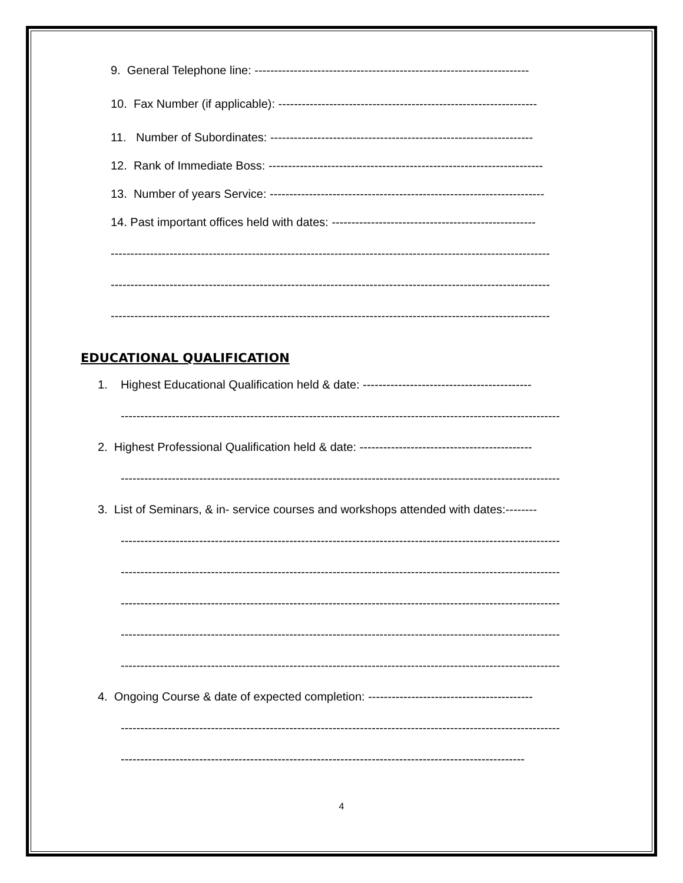9. General Telephone line: ----------------------------------------------------------------------
10. Fax Number (if applicable): ------------------------------------------------------------------
11. Number of Subordinates: -------------------------------------------------------------------
12. Rank of Immediate Boss: ----------------------------------------------------------------------
13. Number of years Service: ----------------------------------------------------------------------
14. Past important offices held with dates: ----------------------------------------------------
----------------------------------------------------------------------------------------------------------------
----------------------------------------------------------------------------------------------------------------
----------------------------------------------------------------------------------------------------------------
EDUCATIONAL QUALIFICATION
1. Highest Educational Qualification held & date: -------------------------------------------
----------------------------------------------------------------------------------------------------------------
2. Highest Professional Qualification held & date: --------------------------------------------
----------------------------------------------------------------------------------------------------------------
3. List of Seminars, & in- service courses and workshops attended with dates:--------
----------------------------------------------------------------------------------------------------------------
----------------------------------------------------------------------------------------------------------------
----------------------------------------------------------------------------------------------------------------
----------------------------------------------------------------------------------------------------------------
----------------------------------------------------------------------------------------------------------------
4. Ongoing Course & date of expected completion: ------------------------------------------
----------------------------------------------------------------------------------------------------------------
-------------------------------------------------------------------------------------------------------
4